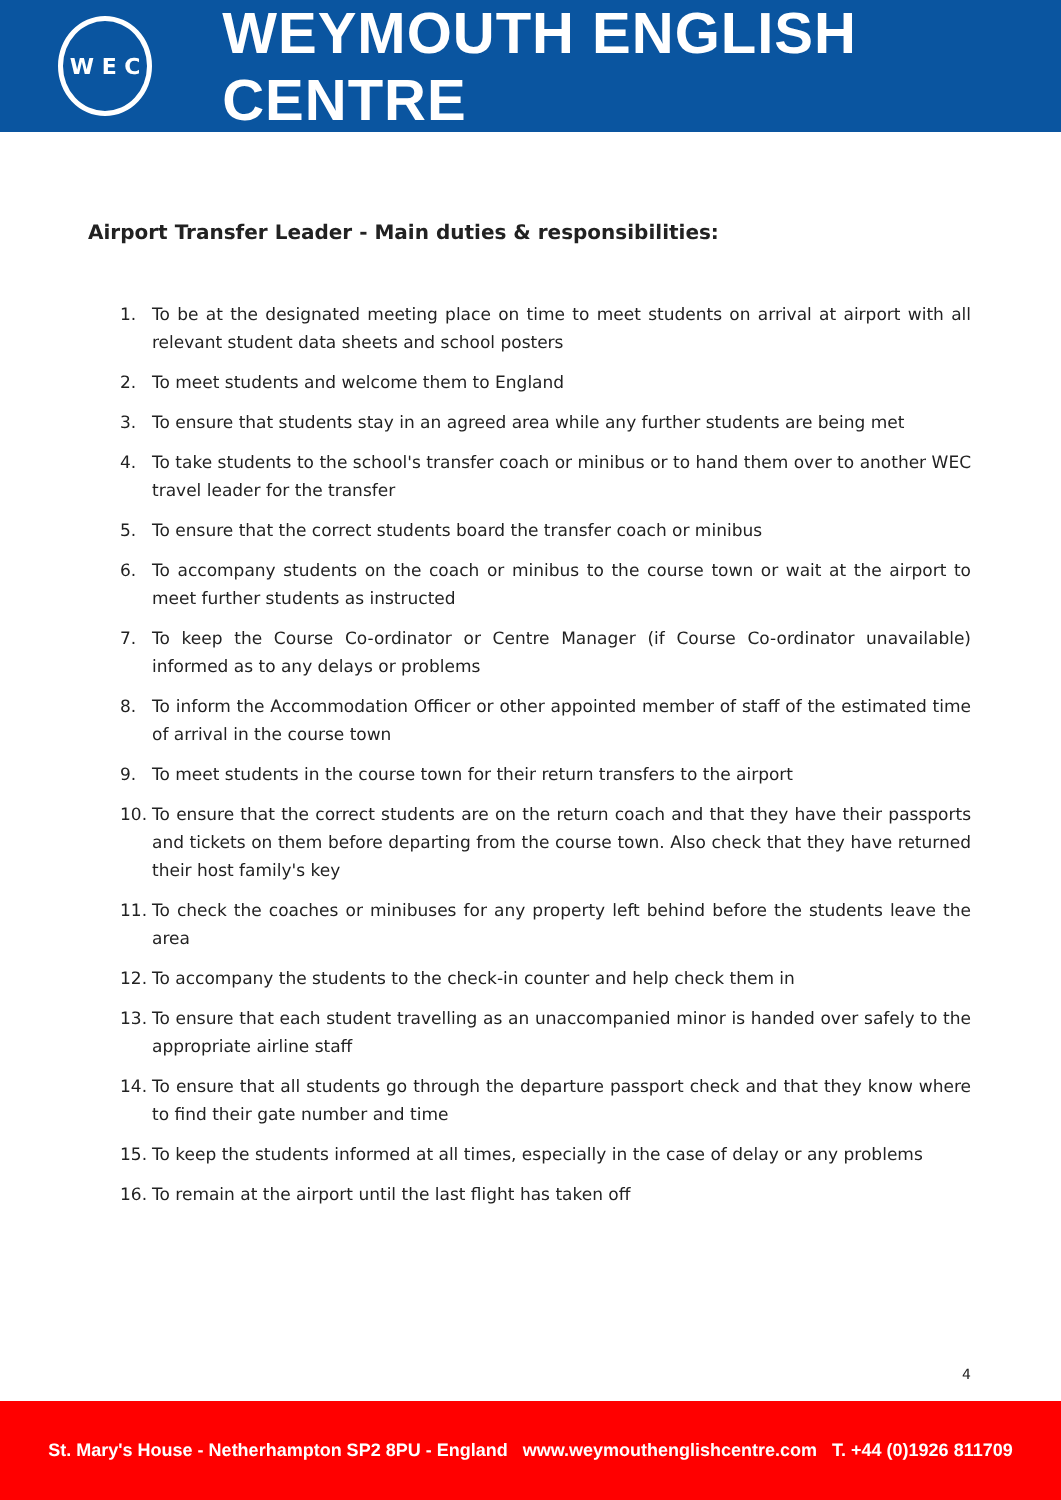W E C
WEYMOUTH ENGLISH CENTRE
Airport Transfer Leader - Main duties & responsibilities:
1. To be at the designated meeting place on time to meet students on arrival at airport with all relevant student data sheets and school posters
2. To meet students and welcome them to England
3. To ensure that students stay in an agreed area while any further students are being met
4. To take students to the school's transfer coach or minibus or to hand them over to another WEC travel leader for the transfer
5. To ensure that the correct students board the transfer coach or minibus
6. To accompany students on the coach or minibus to the course town or wait at the airport to meet further students as instructed
7. To keep the Course Co-ordinator or Centre Manager (if Course Co-ordinator unavailable) informed as to any delays or problems
8. To inform the Accommodation Officer or other appointed member of staff of the estimated time of arrival in the course town
9. To meet students in the course town for their return transfers to the airport
10. To ensure that the correct students are on the return coach and that they have their passports and tickets on them before departing from the course town. Also check that they have returned their host family's key
11. To check the coaches or minibuses for any property left behind before the students leave the area
12. To accompany the students to the check-in counter and help check them in
13. To ensure that each student travelling as an unaccompanied minor is handed over safely to the appropriate airline staff
14. To ensure that all students go through the departure passport check and that they know where to find their gate number and time
15. To keep the students informed at all times, especially in the case of delay or any problems
16. To remain at the airport until the last flight has taken off
4
St. Mary's House - Netherhampton SP2 8PU - England www.weymouthenglishcentre.com T. +44 (0)1926 811709